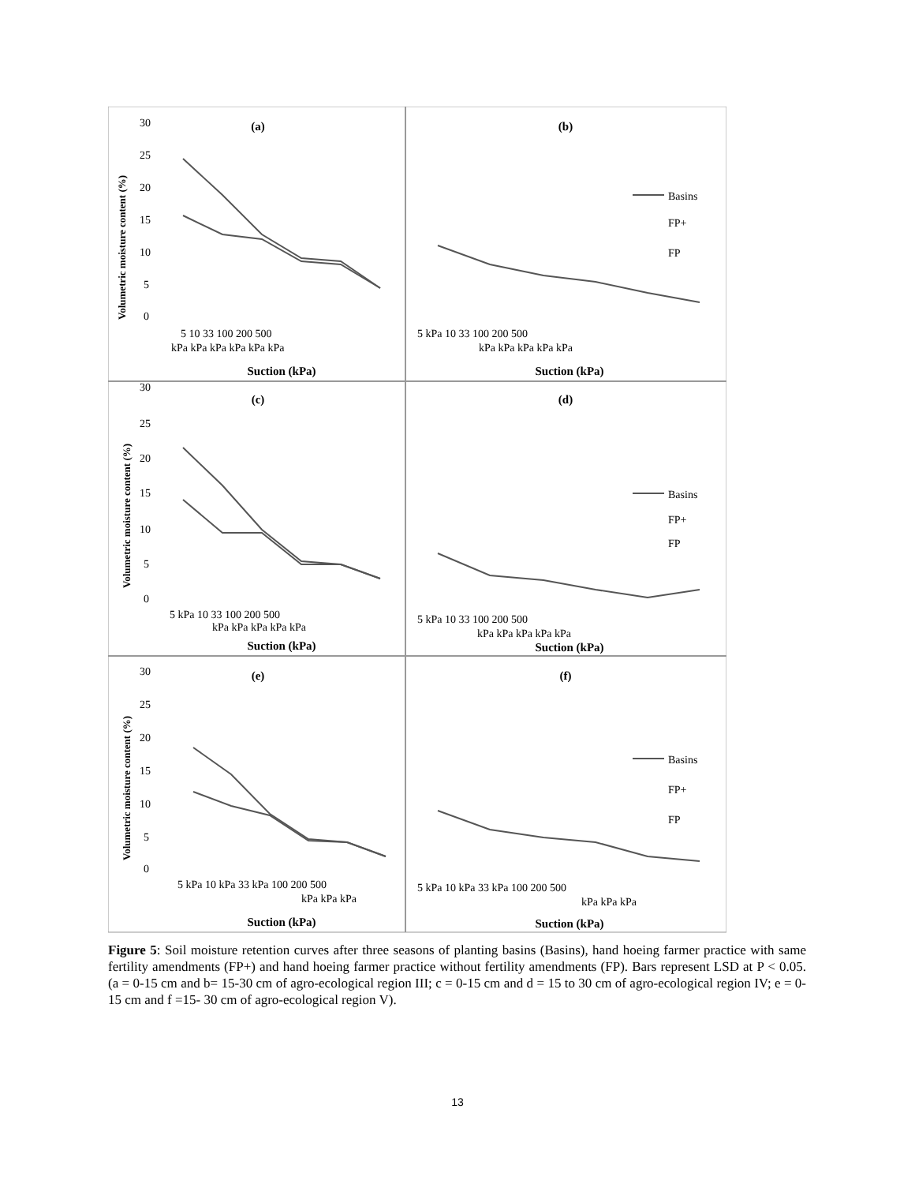(a)
(b)
(c)
(d)
(e)
(f)
Suction (kPa)
Suction (kPa)
Suction (kPa)
Suction (kPa)
Suction (kPa)
Suction (kPa)
Volumetric moisture content (%)
Volumetric moisture content (%)
Volumetric moisture content (%)
30
25
20
15
10
5
0
5 10 33 100 200 500
kPa kPa kPa kPa kPa kPa
5 kPa 10 33 100 200 500
kPa kPa kPa kPa kPa
30
25
20
15
10
5
0
5 kPa 10 33 100 200 500
kPa kPa kPa kPa kPa
5 kPa 10 33 100 200 500
kPa kPa kPa kPa kPa
30
25
20
15
10
5
0
5 kPa 10 kPa 33 kPa 100 200 500
kPa kPa kPa
5 kPa 10 kPa 33 kPa 100 200 500
kPa kPa kPa
Basins
FP+
FP
Basins
FP+
FP
Basins
FP+
FP
Figure 5: Soil moisture retention curves after three seasons of planting basins (Basins), hand hoeing farmer practice with same fertility amendments (FP+) and hand hoeing farmer practice without fertility amendments (FP). Bars represent LSD at P < 0.05. (a = 0-15 cm and b= 15-30 cm of agro-ecological region III; c = 0-15 cm and d = 15 to 30 cm of agro-ecological region IV; e = 0-15 cm and f =15- 30 cm of agro-ecological region V).
13